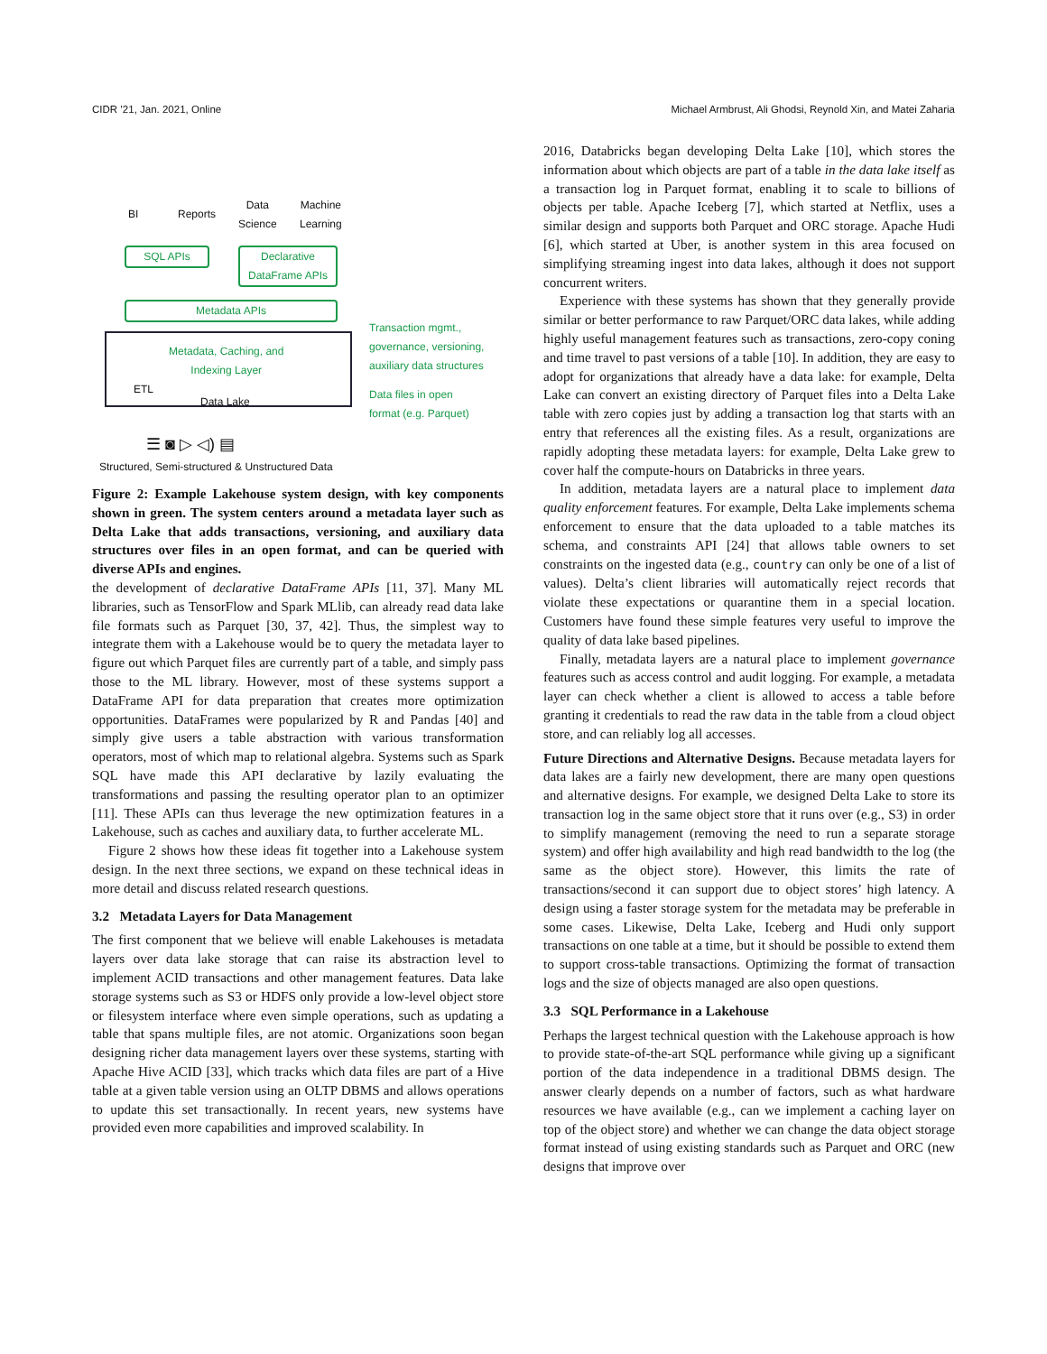CIDR ’21, Jan. 2021, Online Michael Armbrust, Ali Ghodsi, Reynold Xin, and Matei Zaharia
BI Reports
Data
Science
Machine
Learning
SQL APIs
Declarative
DataFrame APIs
Metadata APIs
Transaction mgmt.,
governance, versioning,
auxiliary data structures
Metadata, Caching, and
Indexing Layer
ETL
Data Lake
Data files in open
format (e.g. Parquet)
☰ ◙ ▷ ◁) ▤
Structured, Semi-structured & Unstructured Data
Figure 2: Example Lakehouse system design, with key components shown in green. The system centers around a metadata layer such as Delta Lake that adds transactions, versioning, and auxiliary data structures over files in an open format, and can be queried with diverse APIs and engines.
the development of declarative DataFrame APIs [11, 37]. Many ML libraries, such as TensorFlow and Spark MLlib, can already read data lake file formats such as Parquet [30, 37, 42]. Thus, the simplest way to integrate them with a Lakehouse would be to query the metadata layer to figure out which Parquet files are currently part of a table, and simply pass those to the ML library. However, most of these systems support a DataFrame API for data preparation that creates more optimization opportunities. DataFrames were popularized by R and Pandas [40] and simply give users a table abstraction with various transformation operators, most of which map to relational algebra. Systems such as Spark SQL have made this API declarative by lazily evaluating the transformations and passing the resulting operator plan to an optimizer [11]. These APIs can thus leverage the new optimization features in a Lakehouse, such as caches and auxiliary data, to further accelerate ML.
Figure 2 shows how these ideas fit together into a Lakehouse system design. In the next three sections, we expand on these technical ideas in more detail and discuss related research questions.
3.2 Metadata Layers for Data Management
The first component that we believe will enable Lakehouses is metadata layers over data lake storage that can raise its abstraction level to implement ACID transactions and other management features. Data lake storage systems such as S3 or HDFS only provide a low-level object store or filesystem interface where even simple operations, such as updating a table that spans multiple files, are not atomic. Organizations soon began designing richer data management layers over these systems, starting with Apache Hive ACID [33], which tracks which data files are part of a Hive table at a given table version using an OLTP DBMS and allows operations to update this set transactionally. In recent years, new systems have provided even more capabilities and improved scalability. In
2016, Databricks began developing Delta Lake [10], which stores the information about which objects are part of a table in the data lake itself as a transaction log in Parquet format, enabling it to scale to billions of objects per table. Apache Iceberg [7], which started at Netflix, uses a similar design and supports both Parquet and ORC storage. Apache Hudi [6], which started at Uber, is another system in this area focused on simplifying streaming ingest into data lakes, although it does not support concurrent writers.
Experience with these systems has shown that they generally provide similar or better performance to raw Parquet/ORC data lakes, while adding highly useful management features such as transactions, zero-copy coning and time travel to past versions of a table [10]. In addition, they are easy to adopt for organizations that already have a data lake: for example, Delta Lake can convert an existing directory of Parquet files into a Delta Lake table with zero copies just by adding a transaction log that starts with an entry that references all the existing files. As a result, organizations are rapidly adopting these metadata layers: for example, Delta Lake grew to cover half the compute-hours on Databricks in three years.
In addition, metadata layers are a natural place to implement data quality enforcement features. For example, Delta Lake implements schema enforcement to ensure that the data uploaded to a table matches its schema, and constraints API [24] that allows table owners to set constraints on the ingested data (e.g., country can only be one of a list of values). Delta’s client libraries will automatically reject records that violate these expectations or quarantine them in a special location. Customers have found these simple features very useful to improve the quality of data lake based pipelines.
Finally, metadata layers are a natural place to implement governance features such as access control and audit logging. For example, a metadata layer can check whether a client is allowed to access a table before granting it credentials to read the raw data in the table from a cloud object store, and can reliably log all accesses.
Future Directions and Alternative Designs. Because metadata layers for data lakes are a fairly new development, there are many open questions and alternative designs. For example, we designed Delta Lake to store its transaction log in the same object store that it runs over (e.g., S3) in order to simplify management (removing the need to run a separate storage system) and offer high availability and high read bandwidth to the log (the same as the object store). However, this limits the rate of transactions/second it can support due to object stores’ high latency. A design using a faster storage system for the metadata may be preferable in some cases. Likewise, Delta Lake, Iceberg and Hudi only support transactions on one table at a time, but it should be possible to extend them to support cross-table transactions. Optimizing the format of transaction logs and the size of objects managed are also open questions.
3.3 SQL Performance in a Lakehouse
Perhaps the largest technical question with the Lakehouse approach is how to provide state-of-the-art SQL performance while giving up a significant portion of the data independence in a traditional DBMS design. The answer clearly depends on a number of factors, such as what hardware resources we have available (e.g., can we implement a caching layer on top of the object store) and whether we can change the data object storage format instead of using existing standards such as Parquet and ORC (new designs that improve over